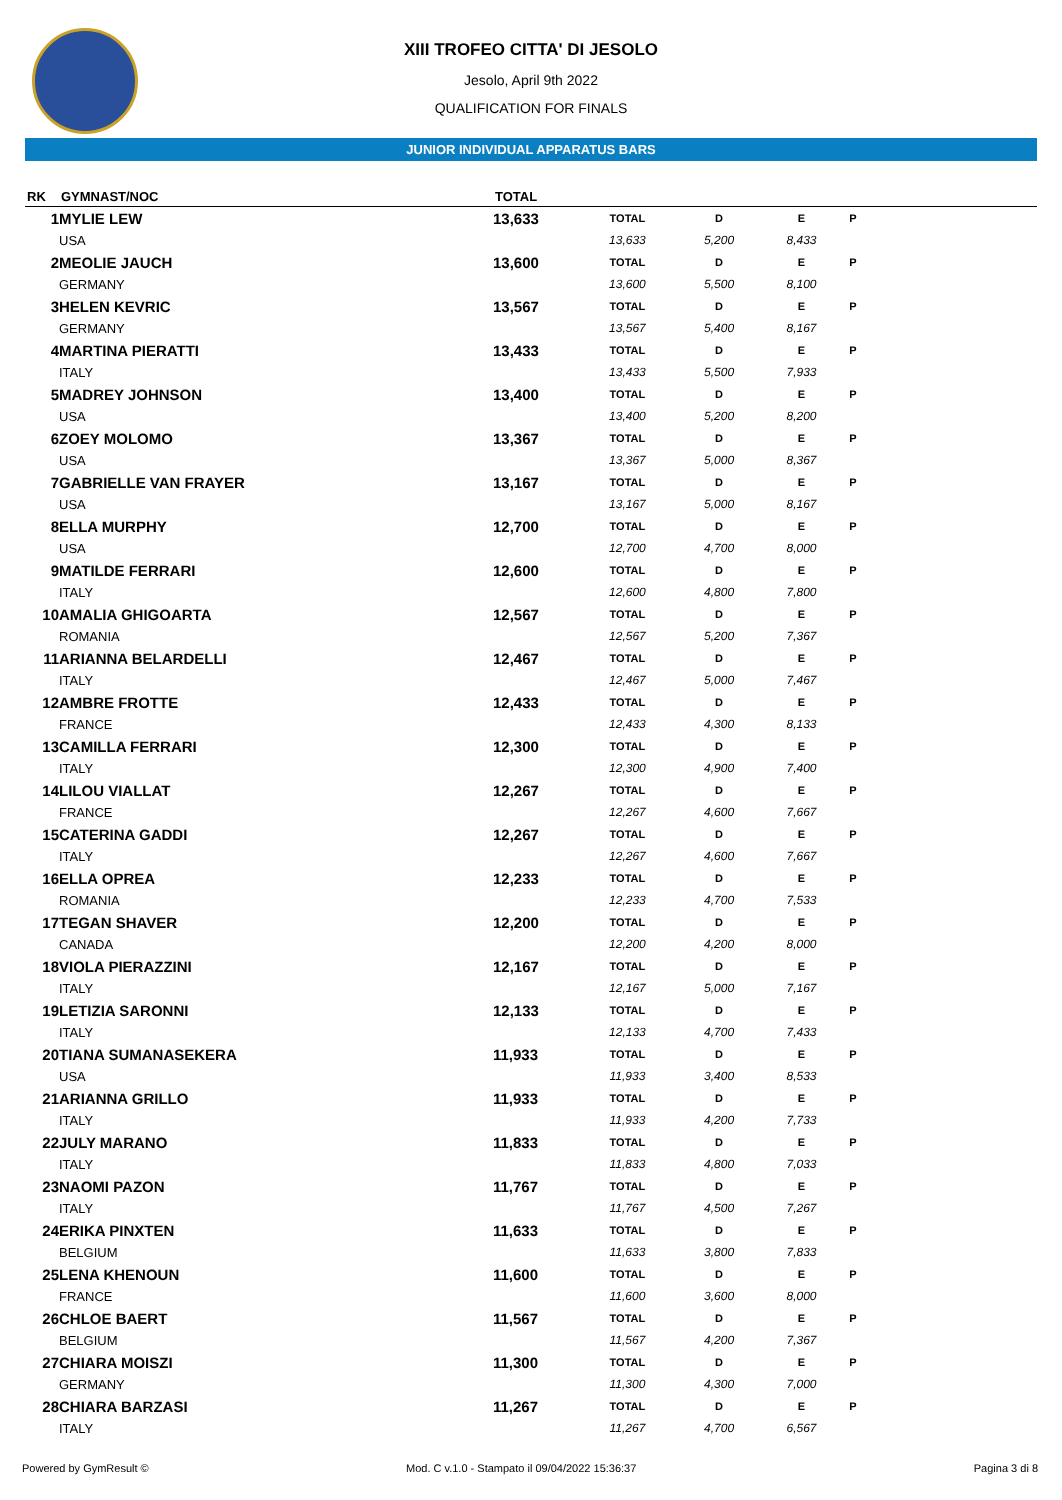XIII TROFEO CITTA' DI JESOLO
Jesolo, April 9th 2022
QUALIFICATION FOR FINALS
JUNIOR INDIVIDUAL APPARATUS BARS
| RK | GYMNAST/NOC | TOTAL | | | | | |
| --- | --- | --- | --- | --- | --- | --- | --- |
| 1 | MYLIE LEW | 13,633 | TOTAL | D | E | P | |
| | USA | | 13,633 | 5,200 | 8,433 | | |
| 2 | MEOLIE JAUCH | 13,600 | TOTAL | D | E | P | |
| | GERMANY | | 13,600 | 5,500 | 8,100 | | |
| 3 | HELEN KEVRIC | 13,567 | TOTAL | D | E | P | |
| | GERMANY | | 13,567 | 5,400 | 8,167 | | |
| 4 | MARTINA PIERATTI | 13,433 | TOTAL | D | E | P | |
| | ITALY | | 13,433 | 5,500 | 7,933 | | |
| 5 | MADREY JOHNSON | 13,400 | TOTAL | D | E | P | |
| | USA | | 13,400 | 5,200 | 8,200 | | |
| 6 | ZOEY MOLOMO | 13,367 | TOTAL | D | E | P | |
| | USA | | 13,367 | 5,000 | 8,367 | | |
| 7 | GABRIELLE VAN FRAYER | 13,167 | TOTAL | D | E | P | |
| | USA | | 13,167 | 5,000 | 8,167 | | |
| 8 | ELLA MURPHY | 12,700 | TOTAL | D | E | P | |
| | USA | | 12,700 | 4,700 | 8,000 | | |
| 9 | MATILDE FERRARI | 12,600 | TOTAL | D | E | P | |
| | ITALY | | 12,600 | 4,800 | 7,800 | | |
| 10 | AMALIA GHIGOARTA | 12,567 | TOTAL | D | E | P | |
| | ROMANIA | | 12,567 | 5,200 | 7,367 | | |
| 11 | ARIANNA BELARDELLI | 12,467 | TOTAL | D | E | P | |
| | ITALY | | 12,467 | 5,000 | 7,467 | | |
| 12 | AMBRE FROTTE | 12,433 | TOTAL | D | E | P | |
| | FRANCE | | 12,433 | 4,300 | 8,133 | | |
| 13 | CAMILLA FERRARI | 12,300 | TOTAL | D | E | P | |
| | ITALY | | 12,300 | 4,900 | 7,400 | | |
| 14 | LILOU VIALLAT | 12,267 | TOTAL | D | E | P | |
| | FRANCE | | 12,267 | 4,600 | 7,667 | | |
| 15 | CATERINA GADDI | 12,267 | TOTAL | D | E | P | |
| | ITALY | | 12,267 | 4,600 | 7,667 | | |
| 16 | ELLA OPREA | 12,233 | TOTAL | D | E | P | |
| | ROMANIA | | 12,233 | 4,700 | 7,533 | | |
| 17 | TEGAN SHAVER | 12,200 | TOTAL | D | E | P | |
| | CANADA | | 12,200 | 4,200 | 8,000 | | |
| 18 | VIOLA PIERAZZINI | 12,167 | TOTAL | D | E | P | |
| | ITALY | | 12,167 | 5,000 | 7,167 | | |
| 19 | LETIZIA SARONNI | 12,133 | TOTAL | D | E | P | |
| | ITALY | | 12,133 | 4,700 | 7,433 | | |
| 20 | TIANA SUMANASEKERA | 11,933 | TOTAL | D | E | P | |
| | USA | | 11,933 | 3,400 | 8,533 | | |
| 21 | ARIANNA GRILLO | 11,933 | TOTAL | D | E | P | |
| | ITALY | | 11,933 | 4,200 | 7,733 | | |
| 22 | JULY MARANO | 11,833 | TOTAL | D | E | P | |
| | ITALY | | 11,833 | 4,800 | 7,033 | | |
| 23 | NAOMI PAZON | 11,767 | TOTAL | D | E | P | |
| | ITALY | | 11,767 | 4,500 | 7,267 | | |
| 24 | ERIKA PINXTEN | 11,633 | TOTAL | D | E | P | |
| | BELGIUM | | 11,633 | 3,800 | 7,833 | | |
| 25 | LENA KHENOUN | 11,600 | TOTAL | D | E | P | |
| | FRANCE | | 11,600 | 3,600 | 8,000 | | |
| 26 | CHLOE BAERT | 11,567 | TOTAL | D | E | P | |
| | BELGIUM | | 11,567 | 4,200 | 7,367 | | |
| 27 | CHIARA MOISZI | 11,300 | TOTAL | D | E | P | |
| | GERMANY | | 11,300 | 4,300 | 7,000 | | |
| 28 | CHIARA BARZASI | 11,267 | TOTAL | D | E | P | |
| | ITALY | | 11,267 | 4,700 | 6,567 | | |
Powered by GymResult ©
Mod. C v.1.0 - Stampato il 09/04/2022 15:36:37
Pagina 3 di 8